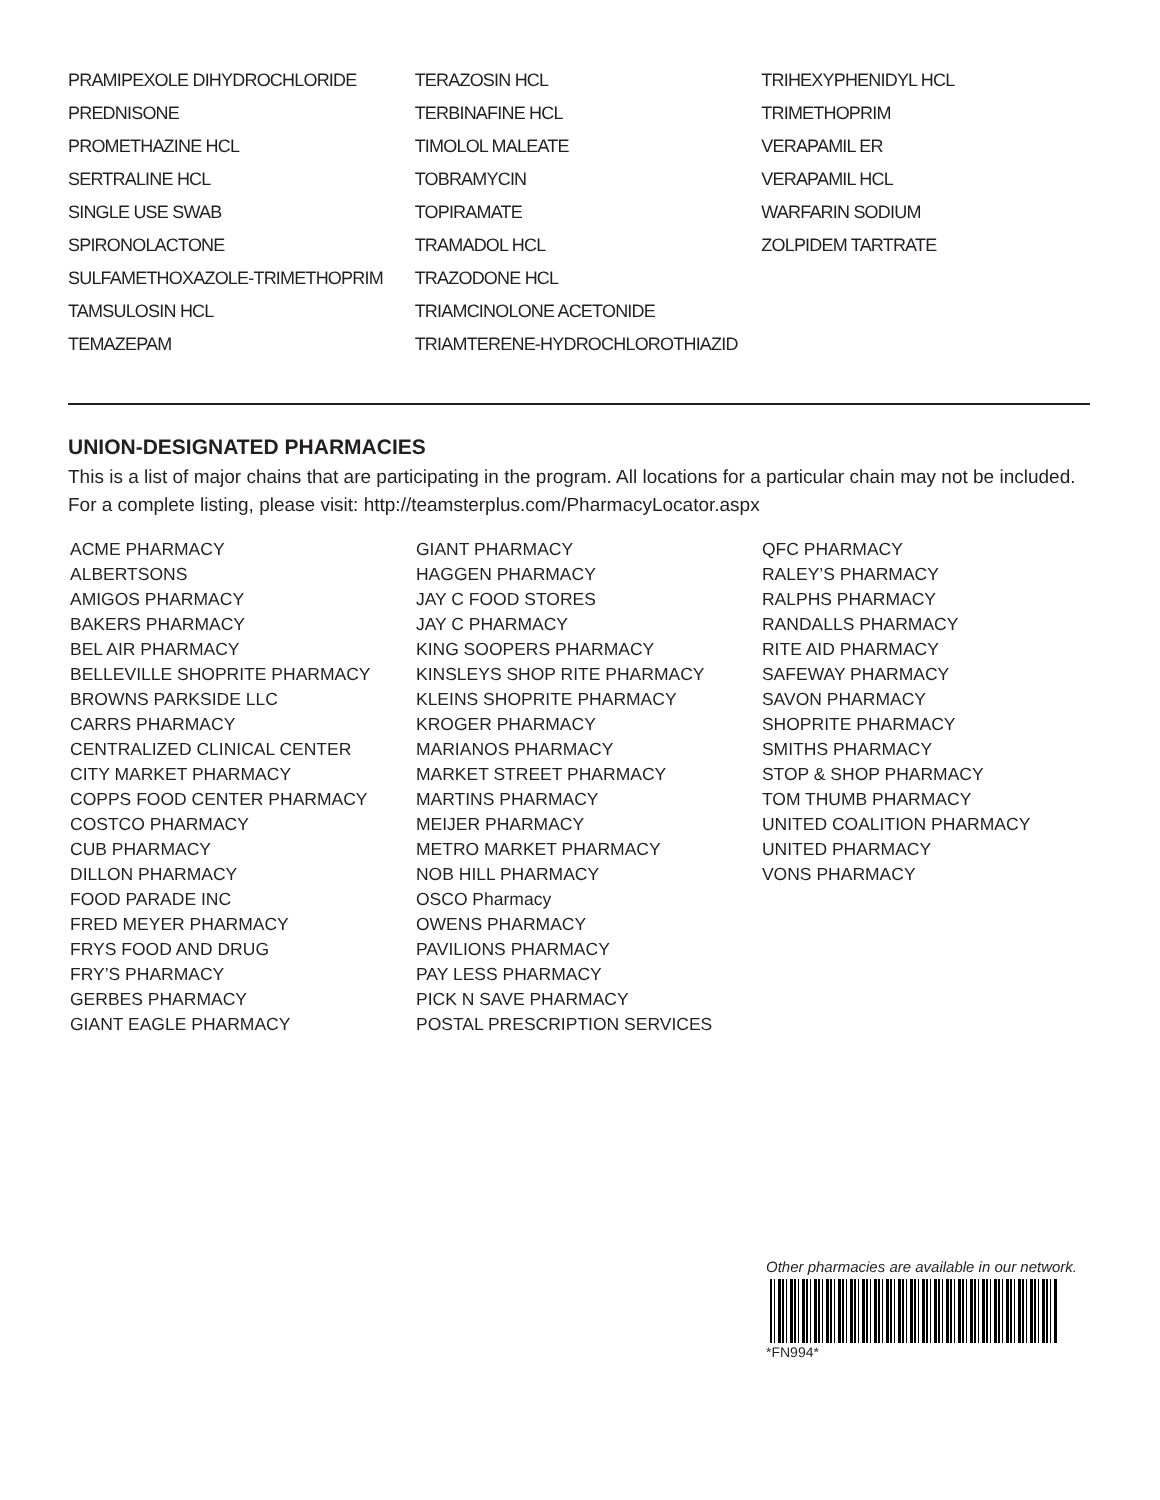PRAMIPEXOLE DIHYDROCHLORIDE
PREDNISONE
PROMETHAZINE HCL
SERTRALINE HCL
SINGLE USE SWAB
SPIRONOLACTONE
SULFAMETHOXAZOLE-TRIMETHOPRIM
TAMSULOSIN HCL
TEMAZEPAM
TERAZOSIN HCL
TERBINAFINE HCL
TIMOLOL MALEATE
TOBRAMYCIN
TOPIRAMATE
TRAMADOL HCL
TRAZODONE HCL
TRIAMCINOLONE ACETONIDE
TRIAMTERENE-HYDROCHLOROTHIAZID
TRIHEXYPHENIDYL HCL
TRIMETHOPRIM
VERAPAMIL ER
VERAPAMIL HCL
WARFARIN SODIUM
ZOLPIDEM TARTRATE
UNION-DESIGNATED PHARMACIES
This is a list of major chains that are participating in the program. All locations for a particular chain may not be included. For a complete listing, please visit: http://teamsterplus.com/PharmacyLocator.aspx
ACME PHARMACY
ALBERTSONS
AMIGOS PHARMACY
BAKERS PHARMACY
BEL AIR PHARMACY
BELLEVILLE SHOPRITE PHARMACY
BROWNS PARKSIDE LLC
CARRS PHARMACY
CENTRALIZED CLINICAL CENTER
CITY MARKET PHARMACY
COPPS FOOD CENTER PHARMACY
COSTCO PHARMACY
CUB PHARMACY
DILLON PHARMACY
FOOD PARADE INC
FRED MEYER PHARMACY
FRYS FOOD AND DRUG
FRY’S PHARMACY
GERBES PHARMACY
GIANT EAGLE PHARMACY
GIANT PHARMACY
HAGGEN PHARMACY
JAY C FOOD STORES
JAY C PHARMACY
KING SOOPERS PHARMACY
KINSLEYS SHOP RITE PHARMACY
KLEINS SHOPRITE PHARMACY
KROGER PHARMACY
MARIANOS PHARMACY
MARKET STREET PHARMACY
MARTINS PHARMACY
MEIJER PHARMACY
METRO MARKET PHARMACY
NOB HILL PHARMACY
OSCO Pharmacy
OWENS PHARMACY
PAVILIONS PHARMACY
PAY LESS PHARMACY
PICK N SAVE PHARMACY
POSTAL PRESCRIPTION SERVICES
QFC PHARMACY
RALEY’S PHARMACY
RALPHS PHARMACY
RANDALLS PHARMACY
RITE AID PHARMACY
SAFEWAY PHARMACY
SAVON PHARMACY
SHOPRITE PHARMACY
SMITHS PHARMACY
STOP & SHOP PHARMACY
TOM THUMB PHARMACY
UNITED COALITION PHARMACY
UNITED PHARMACY
VONS PHARMACY
Other pharmacies are available in our network.
*FN994*